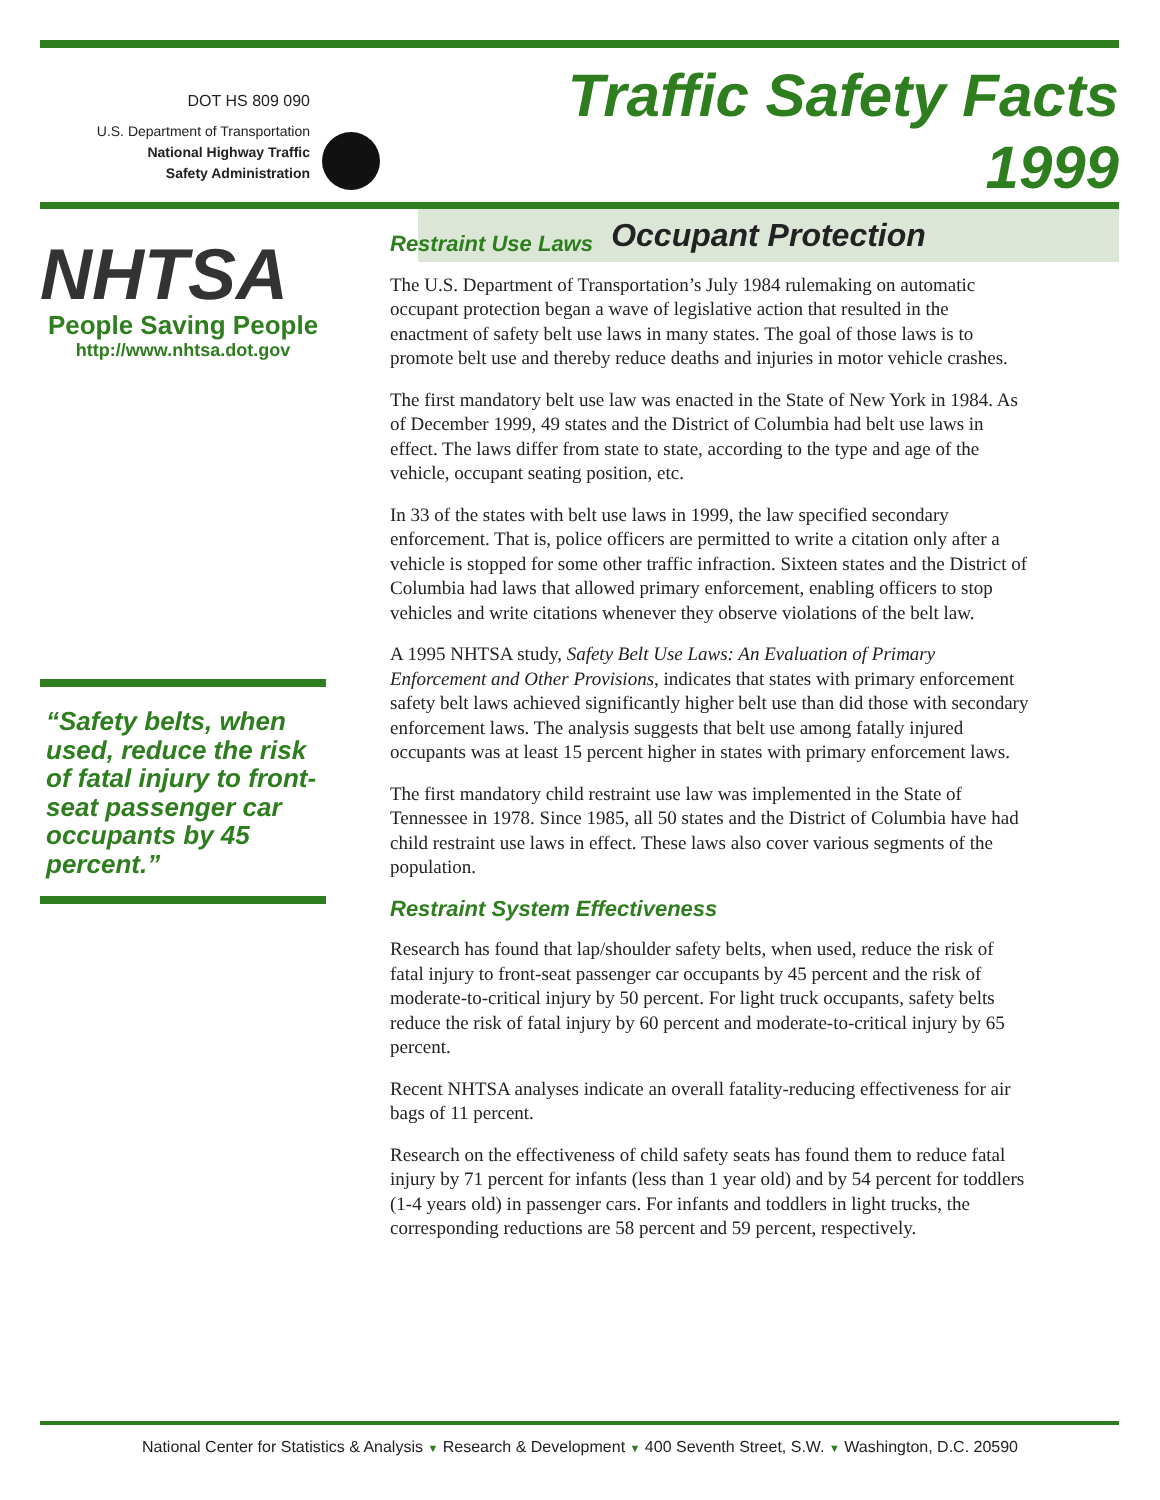DOT HS 809 090
U.S. Department of Transportation
National Highway Traffic
Safety Administration
Traffic Safety Facts 1999
Occupant Protection
NHTSA
People Saving People
http://www.nhtsa.dot.gov
“Safety belts, when used, reduce the risk of fatal injury to front-seat passenger car occupants by 45 percent.”
Restraint Use Laws
The U.S. Department of Transportation’s July 1984 rulemaking on automatic occupant protection began a wave of legislative action that resulted in the enactment of safety belt use laws in many states. The goal of those laws is to promote belt use and thereby reduce deaths and injuries in motor vehicle crashes.
The first mandatory belt use law was enacted in the State of New York in 1984. As of December 1999, 49 states and the District of Columbia had belt use laws in effect. The laws differ from state to state, according to the type and age of the vehicle, occupant seating position, etc.
In 33 of the states with belt use laws in 1999, the law specified secondary enforcement. That is, police officers are permitted to write a citation only after a vehicle is stopped for some other traffic infraction. Sixteen states and the District of Columbia had laws that allowed primary enforcement, enabling officers to stop vehicles and write citations whenever they observe violations of the belt law.
A 1995 NHTSA study, Safety Belt Use Laws: An Evaluation of Primary Enforcement and Other Provisions, indicates that states with primary enforcement safety belt laws achieved significantly higher belt use than did those with secondary enforcement laws. The analysis suggests that belt use among fatally injured occupants was at least 15 percent higher in states with primary enforcement laws.
The first mandatory child restraint use law was implemented in the State of Tennessee in 1978. Since 1985, all 50 states and the District of Columbia have had child restraint use laws in effect. These laws also cover various segments of the population.
Restraint System Effectiveness
Research has found that lap/shoulder safety belts, when used, reduce the risk of fatal injury to front-seat passenger car occupants by 45 percent and the risk of moderate-to-critical injury by 50 percent. For light truck occupants, safety belts reduce the risk of fatal injury by 60 percent and moderate-to-critical injury by 65 percent.
Recent NHTSA analyses indicate an overall fatality-reducing effectiveness for air bags of 11 percent.
Research on the effectiveness of child safety seats has found them to reduce fatal injury by 71 percent for infants (less than 1 year old) and by 54 percent for toddlers (1-4 years old) in passenger cars. For infants and toddlers in light trucks, the corresponding reductions are 58 percent and 59 percent, respectively.
National Center for Statistics & Analysis ▼ Research & Development ▼ 400 Seventh Street, S.W. ▼ Washington, D.C. 20590